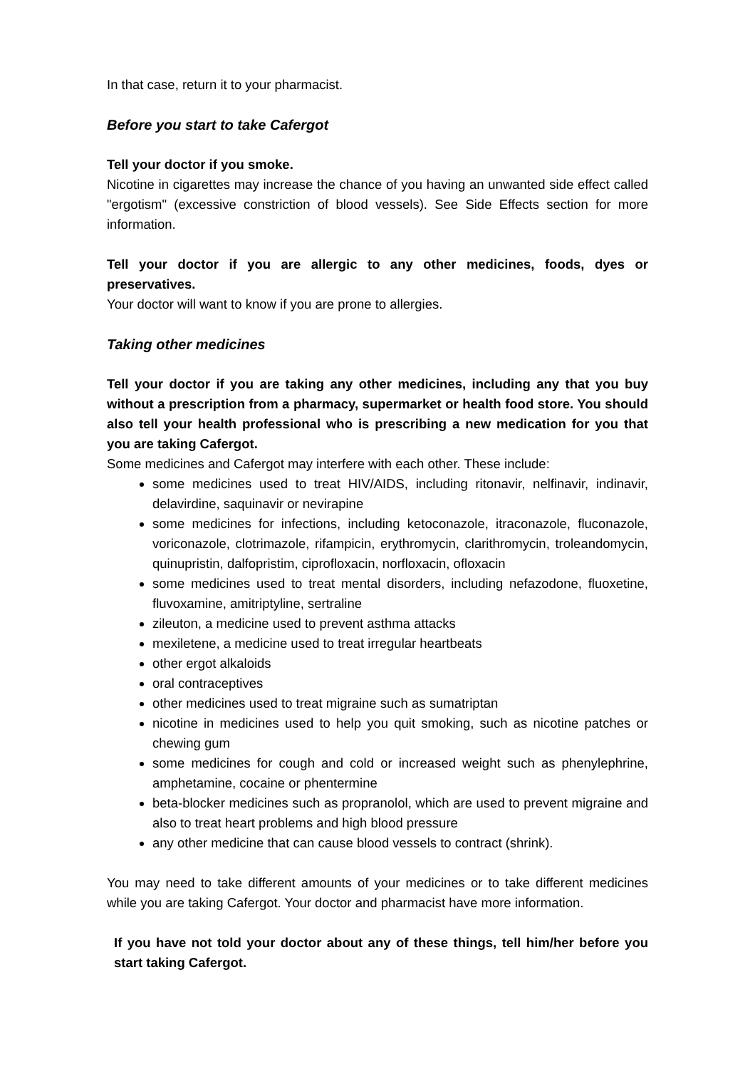In that case, return it to your pharmacist.
Before you start to take Cafergot
Tell your doctor if you smoke.
Nicotine in cigarettes may increase the chance of you having an unwanted side effect called "ergotism" (excessive constriction of blood vessels). See Side Effects section for more information.
Tell your doctor if you are allergic to any other medicines, foods, dyes or preservatives.
Your doctor will want to know if you are prone to allergies.
Taking other medicines
Tell your doctor if you are taking any other medicines, including any that you buy without a prescription from a pharmacy, supermarket or health food store. You should also tell your health professional who is prescribing a new medication for you that you are taking Cafergot.
Some medicines and Cafergot may interfere with each other. These include:
some medicines used to treat HIV/AIDS, including ritonavir, nelfinavir, indinavir, delavirdine, saquinavir or nevirapine
some medicines for infections, including ketoconazole, itraconazole, fluconazole, voriconazole, clotrimazole, rifampicin, erythromycin, clarithromycin, troleandomycin, quinupristin, dalfopristim, ciprofloxacin, norfloxacin, ofloxacin
some medicines used to treat mental disorders, including nefazodone, fluoxetine, fluvoxamine, amitriptyline, sertraline
zileuton, a medicine used to prevent asthma attacks
mexiletene, a medicine used to treat irregular heartbeats
other ergot alkaloids
oral contraceptives
other medicines used to treat migraine such as sumatriptan
nicotine in medicines used to help you quit smoking, such as nicotine patches or chewing gum
some medicines for cough and cold or increased weight such as phenylephrine, amphetamine, cocaine or phentermine
beta-blocker medicines such as propranolol, which are used to prevent migraine and also to treat heart problems and high blood pressure
any other medicine that can cause blood vessels to contract (shrink).
You may need to take different amounts of your medicines or to take different medicines while you are taking Cafergot. Your doctor and pharmacist have more information.
If you have not told your doctor about any of these things, tell him/her before you start taking Cafergot.